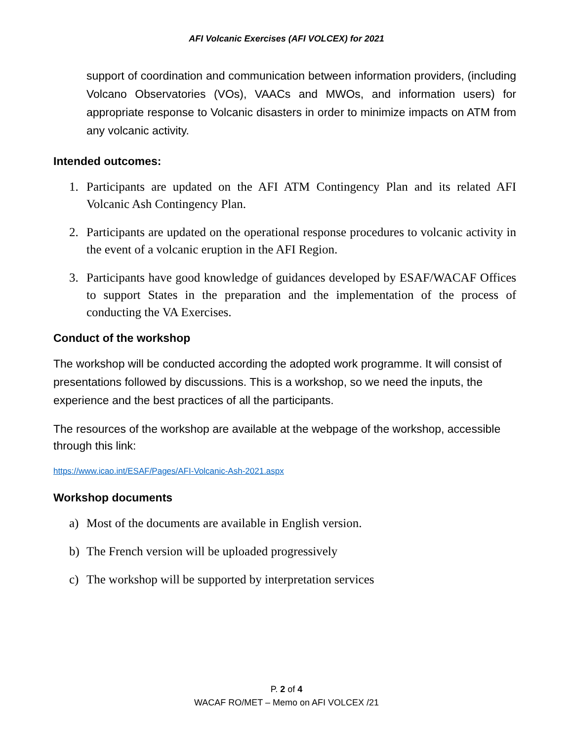AFI Volcanic Exercises (AFI VOLCEX) for 2021
support of coordination and communication between information providers, (including Volcano Observatories (VOs), VAACs and MWOs, and information users) for appropriate response to Volcanic disasters in order to minimize impacts on ATM from any volcanic activity.
Intended outcomes:
1. Participants are updated on the AFI ATM Contingency Plan and its related AFI Volcanic Ash Contingency Plan.
2. Participants are updated on the operational response procedures to volcanic activity in the event of a volcanic eruption in the AFI Region.
3. Participants have good knowledge of guidances developed by ESAF/WACAF Offices to support States in the preparation and the implementation of the process of conducting the VA Exercises.
Conduct of the workshop
The workshop will be conducted according the adopted work programme. It will consist of presentations followed by discussions. This is a workshop, so we need the inputs, the experience and the best practices of all the participants.
The resources of the workshop are available at the webpage of the workshop, accessible through this link:
https://www.icao.int/ESAF/Pages/AFI-Volcanic-Ash-2021.aspx
Workshop documents
a) Most of the documents are available in English version.
b) The French version will be uploaded progressively
c) The workshop will be supported by interpretation services
P. 2 of 4
WACAF RO/MET – Memo on AFI VOLCEX /21